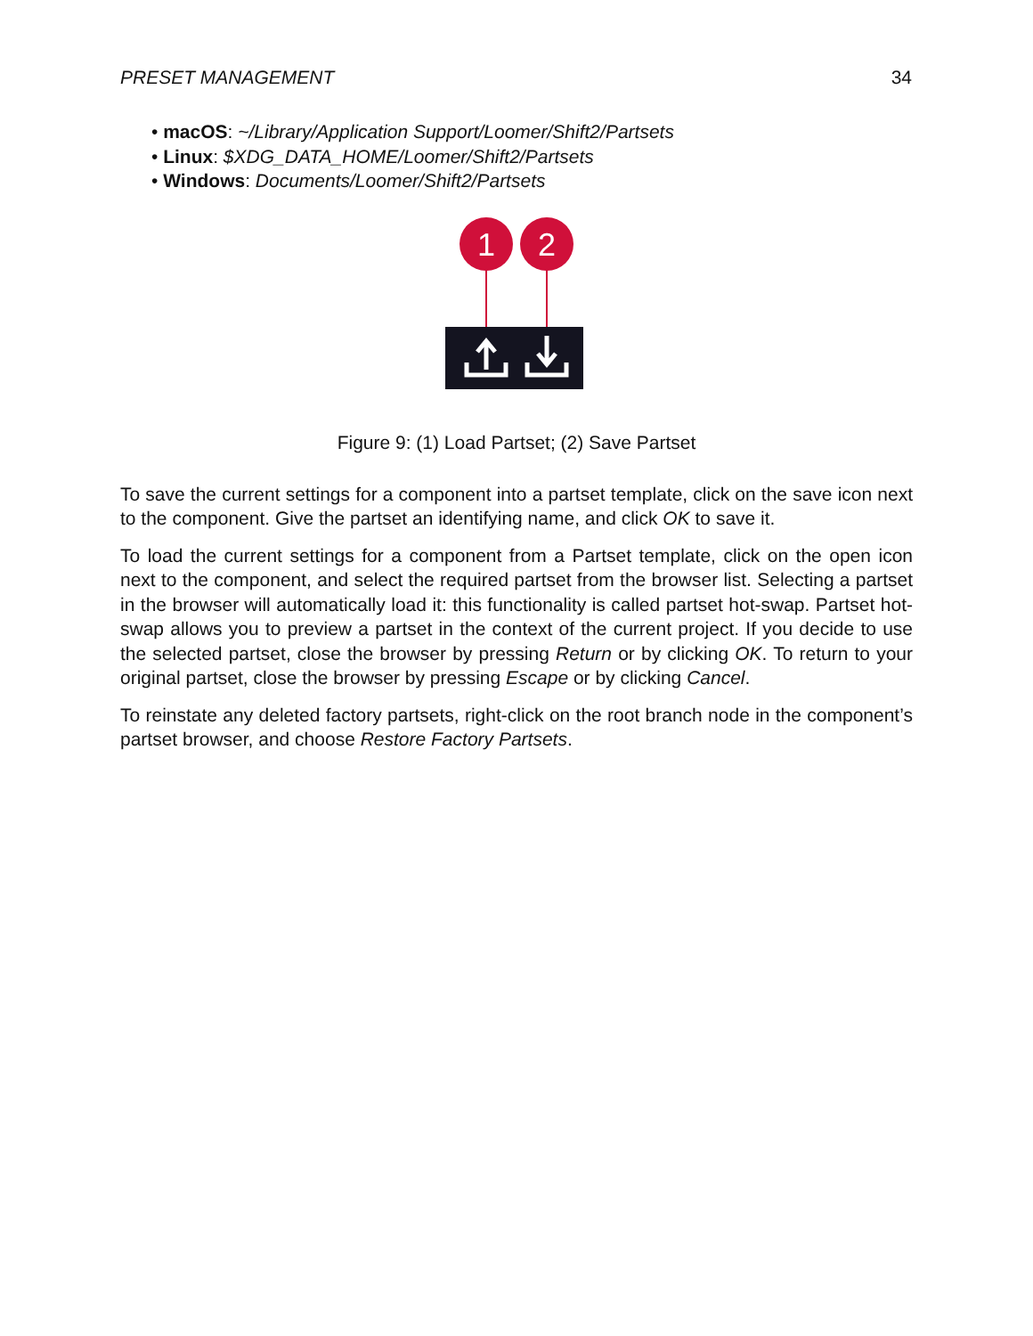PRESET MANAGEMENT 34
• macOS: ~/Library/Application Support/Loomer/Shift2/Partsets
• Linux: $XDG_DATA_HOME/Loomer/Shift2/Partsets
• Windows: Documents/Loomer/Shift2/Partsets
1
2
Figure 9: (1) Load Partset; (2) Save Partset
To save the current settings for a component into a partset template, click on the save icon next to the component. Give the partset an identifying name, and click OK to save it.
To load the current settings for a component from a Partset template, click on the open icon next to the component, and select the required partset from the browser list. Selecting a partset in the browser will automatically load it: this functionality is called partset hot-swap. Partset hot-swap allows you to preview a partset in the context of the current project. If you decide to use the selected partset, close the browser by pressing Return or by clicking OK. To return to your original partset, close the browser by pressing Escape or by clicking Cancel.
To reinstate any deleted factory partsets, right-click on the root branch node in the component’s partset browser, and choose Restore Factory Partsets.